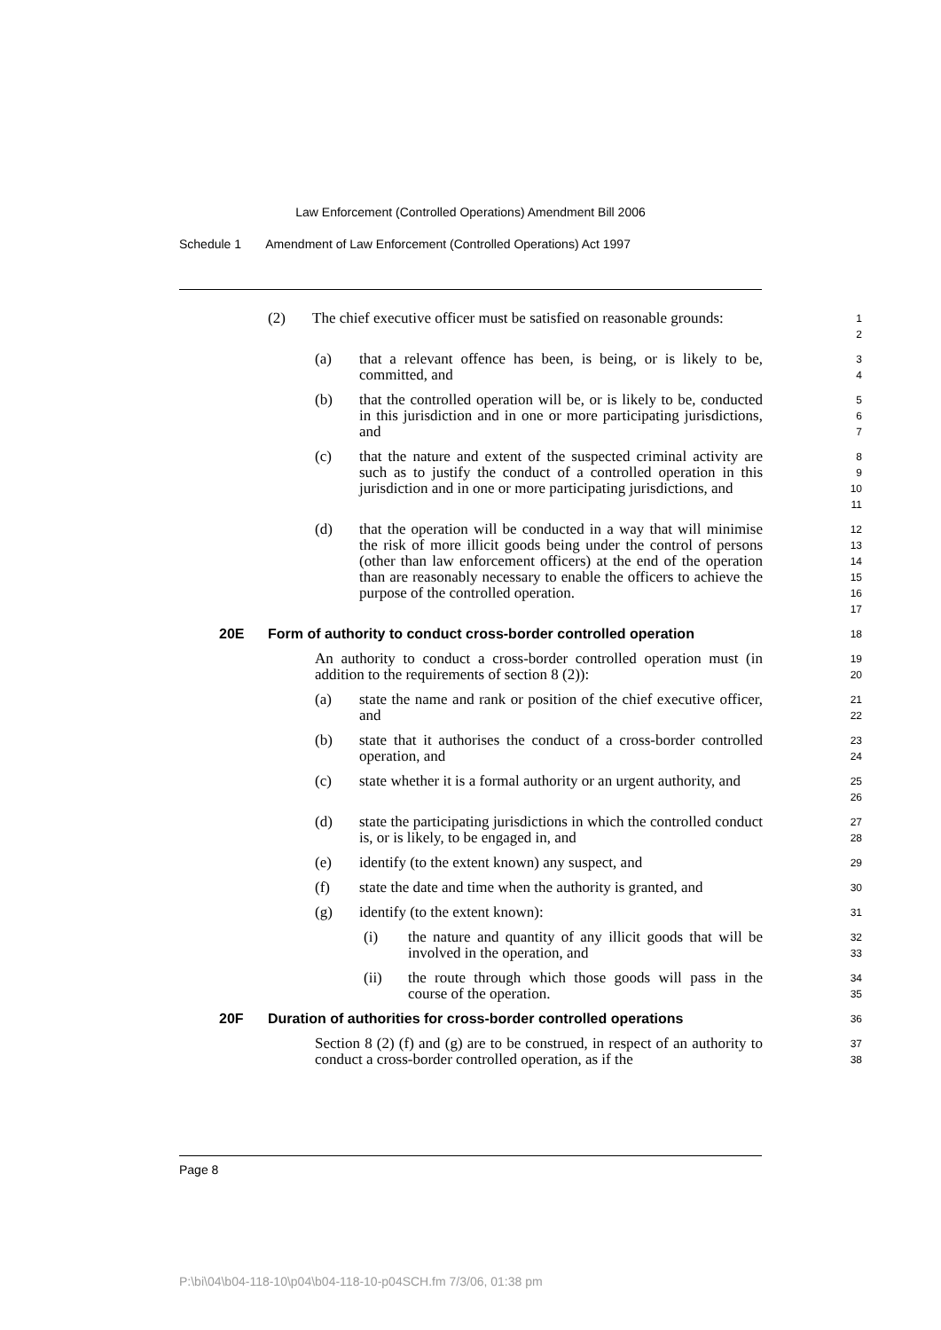Law Enforcement (Controlled Operations) Amendment Bill 2006
Schedule 1 Amendment of Law Enforcement (Controlled Operations) Act 1997
(2) The chief executive officer must be satisfied on reasonable grounds: 1
2
(a) that a relevant offence has been, is being, or is likely to be, committed, and 3
4
(b) that the controlled operation will be, or is likely to be, conducted in this jurisdiction and in one or more participating jurisdictions, and 5
6
7
(c) that the nature and extent of the suspected criminal activity are such as to justify the conduct of a controlled operation in this jurisdiction and in one or more participating jurisdictions, and 8
9
10
11
(d) that the operation will be conducted in a way that will minimise the risk of more illicit goods being under the control of persons (other than law enforcement officers) at the end of the operation than are reasonably necessary to enable the officers to achieve the purpose of the controlled operation. 12
13
14
15
16
17
20E Form of authority to conduct cross-border controlled operation 18
An authority to conduct a cross-border controlled operation must (in addition to the requirements of section 8 (2)): 19
20
(a) state the name and rank or position of the chief executive officer, and 21
22
(b) state that it authorises the conduct of a cross-border controlled operation, and 23
24
(c) state whether it is a formal authority or an urgent authority, and 25
26
(d) state the participating jurisdictions in which the controlled conduct is, or is likely, to be engaged in, and 27
28
(e) identify (to the extent known) any suspect, and 29
(f) state the date and time when the authority is granted, and 30
(g) identify (to the extent known): 31
(i) the nature and quantity of any illicit goods that will be involved in the operation, and 32
33
(ii) the route through which those goods will pass in the course of the operation. 34
35
20F Duration of authorities for cross-border controlled operations 36
Section 8 (2) (f) and (g) are to be construed, in respect of an authority to conduct a cross-border controlled operation, as if the 37
38
Page 8
P:\bi\04\b04-118-10\p04\b04-118-10-p04SCH.fm 7/3/06, 01:38 pm